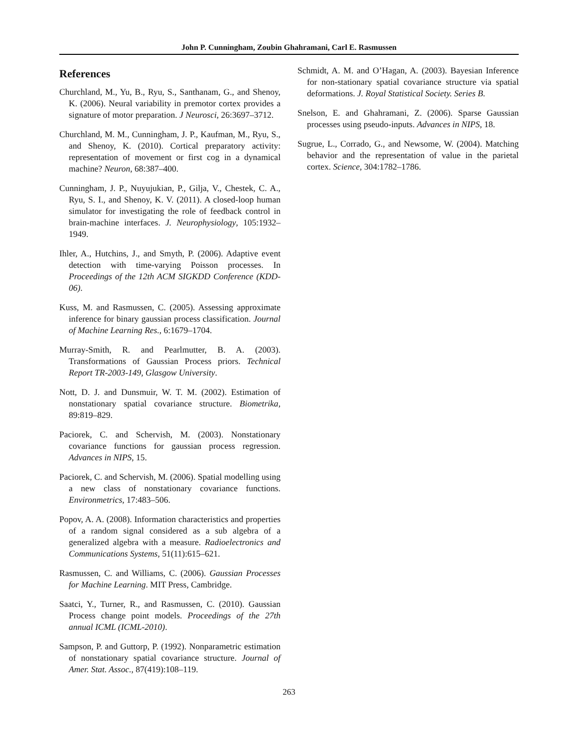John P. Cunningham, Zoubin Ghahramani, Carl E. Rasmussen
References
Churchland, M., Yu, B., Ryu, S., Santhanam, G., and Shenoy, K. (2006). Neural variability in premotor cortex provides a signature of motor preparation. J Neurosci, 26:3697–3712.
Churchland, M. M., Cunningham, J. P., Kaufman, M., Ryu, S., and Shenoy, K. (2010). Cortical preparatory activity: representation of movement or first cog in a dynamical machine? Neuron, 68:387–400.
Cunningham, J. P., Nuyujukian, P., Gilja, V., Chestek, C. A., Ryu, S. I., and Shenoy, K. V. (2011). A closed-loop human simulator for investigating the role of feedback control in brain-machine interfaces. J. Neurophysiology, 105:1932–1949.
Ihler, A., Hutchins, J., and Smyth, P. (2006). Adaptive event detection with time-varying Poisson processes. In Proceedings of the 12th ACM SIGKDD Conference (KDD-06).
Kuss, M. and Rasmussen, C. (2005). Assessing approximate inference for binary gaussian process classification. Journal of Machine Learning Res., 6:1679–1704.
Murray-Smith, R. and Pearlmutter, B. A. (2003). Transformations of Gaussian Process priors. Technical Report TR-2003-149, Glasgow University.
Nott, D. J. and Dunsmuir, W. T. M. (2002). Estimation of nonstationary spatial covariance structure. Biometrika, 89:819–829.
Paciorek, C. and Schervish, M. (2003). Nonstationary covariance functions for gaussian process regression. Advances in NIPS, 15.
Paciorek, C. and Schervish, M. (2006). Spatial modelling using a new class of nonstationary covariance functions. Environmetrics, 17:483–506.
Popov, A. A. (2008). Information characteristics and properties of a random signal considered as a sub algebra of a generalized algebra with a measure. Radioelectronics and Communications Systems, 51(11):615–621.
Rasmussen, C. and Williams, C. (2006). Gaussian Processes for Machine Learning. MIT Press, Cambridge.
Saatci, Y., Turner, R., and Rasmussen, C. (2010). Gaussian Process change point models. Proceedings of the 27th annual ICML (ICML-2010).
Sampson, P. and Guttorp, P. (1992). Nonparametric estimation of nonstationary spatial covariance structure. Journal of Amer. Stat. Assoc., 87(419):108–119.
Schmidt, A. M. and O’Hagan, A. (2003). Bayesian Inference for non-stationary spatial covariance structure via spatial deformations. J. Royal Statistical Society. Series B.
Snelson, E. and Ghahramani, Z. (2006). Sparse Gaussian processes using pseudo-inputs. Advances in NIPS, 18.
Sugrue, L., Corrado, G., and Newsome, W. (2004). Matching behavior and the representation of value in the parietal cortex. Science, 304:1782–1786.
263